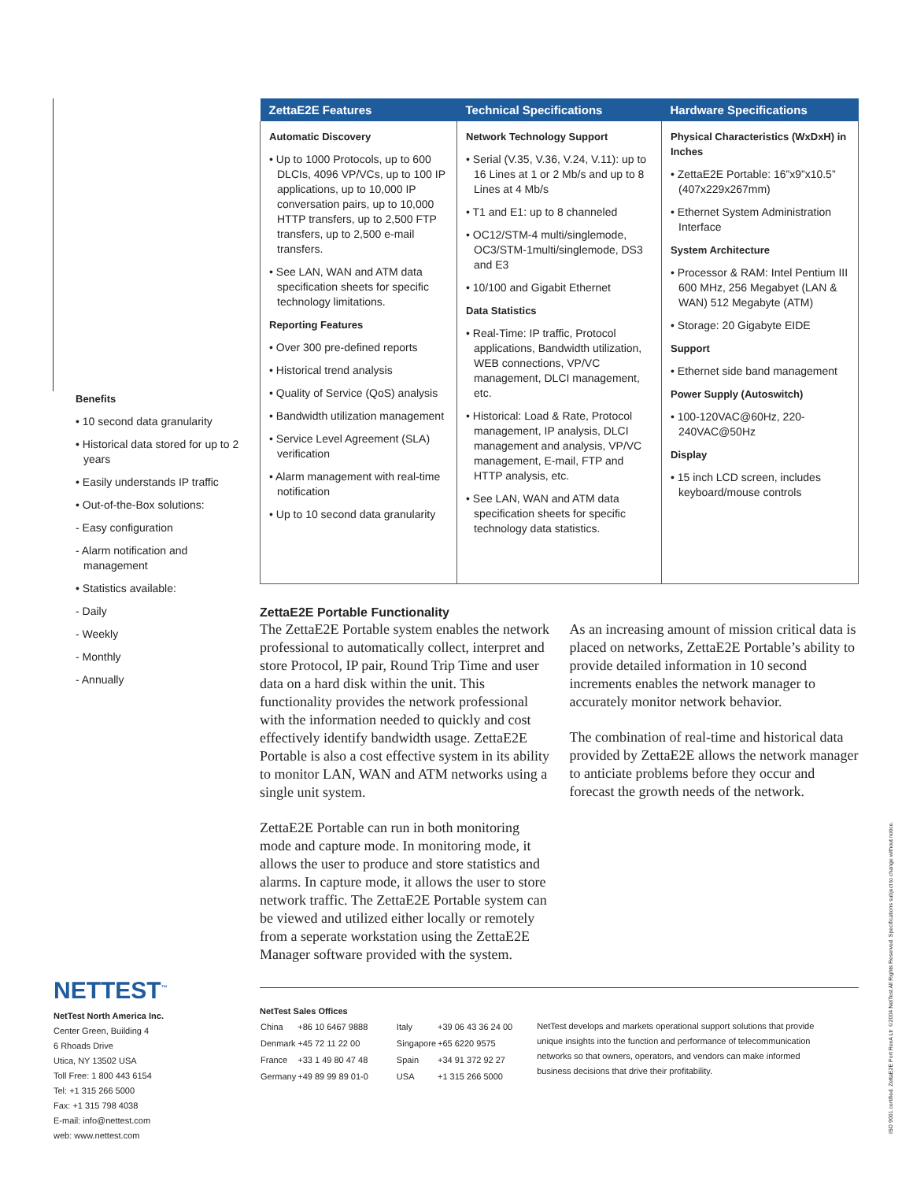Benefits
• 10 second data granularity
• Historical data stored for up to 2 years
• Easily understands IP traffic
• Out-of-the-Box solutions:
- Easy configuration
- Alarm notification and management
• Statistics available:
- Daily
- Weekly
- Monthly
- Annually
NETTEST<sup>™</sup>
NetTest North America Inc.
Center Green, Building 4
6 Rhoads Drive
Utica, NY 13502 USA
Toll Free: 1 800 443 6154
Tel: +1 315 266 5000
Fax: +1 315 798 4038
E-mail: info@nettest.com
web: www.nettest.com
| ZettaE2E Features | Technical Specifications | Hardware Specifications |
| --- | --- | --- |
| Automatic Discovery • Up to 1000 Protocols, up to 600 DLCIs, 4096 VP/VCs, up to 100 IP applications, up to 10,000 IP conversation pairs, up to 10,000 HTTP transfers, up to 2,500 FTP transfers, up to 2,500 e-mail transfers. • See LAN, WAN and ATM data specification sheets for specific technology limitations. Reporting Features • Over 300 pre-defined reports • Historical trend analysis • Quality of Service (QoS) analysis • Bandwidth utilization management • Service Level Agreement (SLA) verification • Alarm management with real-time notification • Up to 10 second data granularity | Network Technology Support • Serial (V.35, V.36, V.24, V.11): up to 16 Lines at 1 or 2 Mb/s and up to 8 Lines at 4 Mb/s • T1 and E1: up to 8 channeled • OC12/STM-4 multi/singlemode, OC3/STM-1multi/singlemode, DS3 and E3 • 10/100 and Gigabit Ethernet Data Statistics • Real-Time: IP traffic, Protocol applications, Bandwidth utilization, WEB connections, VP/VC management, DLCI management, etc. • Historical: Load & Rate, Protocol management, IP analysis, DLCI management and analysis, VP/VC management, E-mail, FTP and HTTP analysis, etc. • See LAN, WAN and ATM data specification sheets for specific technology data statistics. | Physical Characteristics (WxDxH) in Inches • ZettaE2E Portable: 16”x9”x10.5” (407x229x267mm) • Ethernet System Administration Interface System Architecture • Processor & RAM: Intel Pentium III 600 MHz, 256 Megabyet (LAN & WAN) 512 Megabyte (ATM) • Storage: 20 Gigabyte EIDE Support • Ethernet side band management Power Supply (Autoswitch) • 100-120VAC@60Hz, 220-240VAC@50Hz Display • 15 inch LCD screen, includes keyboard/mouse controls |
ZettaE2E Portable Functionality
The ZettaE2E Portable system enables the network professional to automatically collect, interpret and store Protocol, IP pair, Round Trip Time and user data on a hard disk within the unit. This functionality provides the network professional with the information needed to quickly and cost effectively identify bandwidth usage. ZettaE2E Portable is also a cost effective system in its ability to monitor LAN, WAN and ATM networks using a single unit system.
ZettaE2E Portable can run in both monitoring mode and capture mode. In monitoring mode, it allows the user to produce and store statistics and alarms. In capture mode, it allows the user to store network traffic. The ZettaE2E Portable system can be viewed and utilized either locally or remotely from a seperate workstation using the ZettaE2E Manager software provided with the system.
As an increasing amount of mission critical data is placed on networks, ZettaE2E Portable’s ability to provide detailed information in 10 second increments enables the network manager to accurately monitor network behavior.
The combination of real-time and historical data provided by ZettaE2E allows the network manager to anticiate problems before they occur and forecast the growth needs of the network.
NetTest Sales Offices
| China | +86 10 6467 9888 | Italy | +39 06 43 36 24 00 |
| Denmark | +45 72 11 22 00 | Singapore | +65 6220 9575 |
| France | +33 1 49 80 47 48 | Spain | +34 91 372 92 27 |
| Germany | +49 89 99 89 01-0 | USA | +1 315 266 5000 |
NetTest develops and markets operational support solutions that provide unique insights into the function and performance of telecommunication networks so that owners, operators, and vendors can make informed business decisions that drive their profitability.
ISO 9001 certified. ZettaE2E Port RevA Ltr ©2004 NetTest All Rights Reserved. Specifications subject to change without notice.